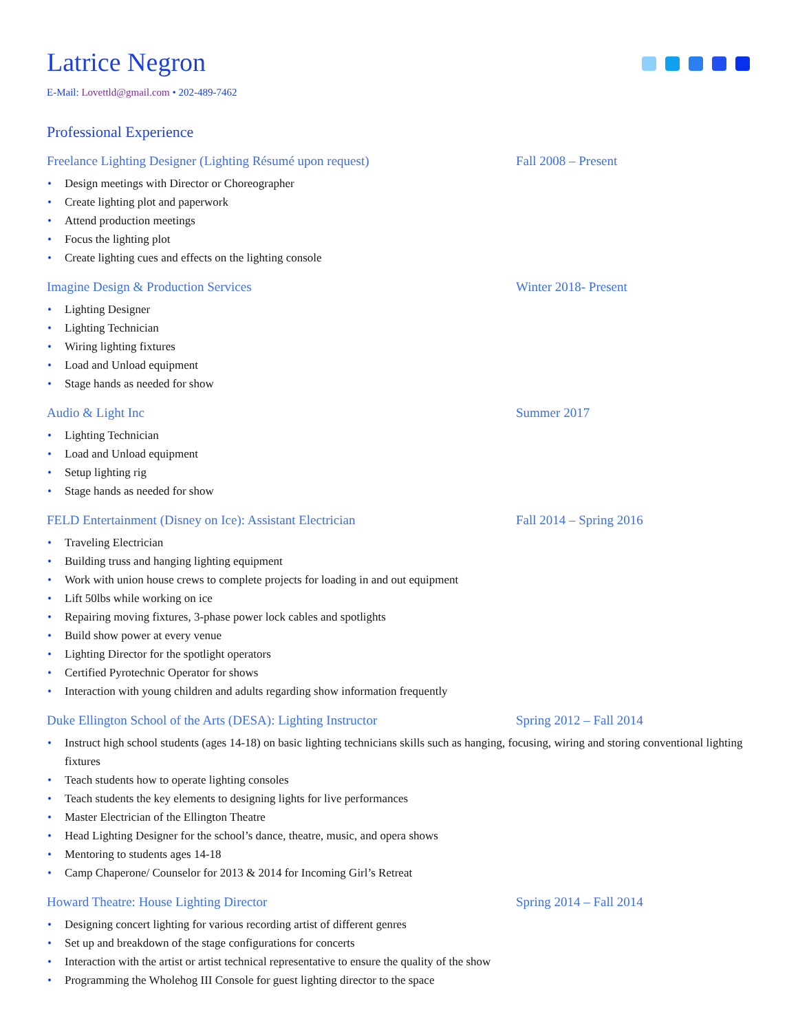Latrice Negron
E-Mail: Lovettld@gmail.com • 202-489-7462
Professional Experience
Freelance Lighting Designer (Lighting Résumé upon request) Fall 2008 – Present
Design meetings with Director or Choreographer
Create lighting plot and paperwork
Attend production meetings
Focus the lighting plot
Create lighting cues and effects on the lighting console
Imagine Design & Production Services Winter 2018- Present
Lighting Designer
Lighting Technician
Wiring lighting fixtures
Load and Unload equipment
Stage hands as needed for show
Audio & Light Inc Summer 2017
Lighting Technician
Load and Unload equipment
Setup lighting rig
Stage hands as needed for show
FELD Entertainment (Disney on Ice): Assistant Electrician Fall 2014 – Spring 2016
Traveling Electrician
Building truss and hanging lighting equipment
Work with union house crews to complete projects for loading in and out equipment
Lift 50lbs while working on ice
Repairing moving fixtures, 3-phase power lock cables and spotlights
Build show power at every venue
Lighting Director for the spotlight operators
Certified Pyrotechnic Operator for shows
Interaction with young children and adults regarding show information frequently
Duke Ellington School of the Arts (DESA): Lighting Instructor
Spring 2012 – Fall 2014
Instruct high school students (ages 14-18) on basic lighting technicians skills such as hanging, focusing, wiring and storing conventional lighting fixtures
Teach students how to operate lighting consoles
Teach students the key elements to designing lights for live performances
Master Electrician of the Ellington Theatre
Head Lighting Designer for the school’s dance, theatre, music, and opera shows
Mentoring to students ages 14-18
Camp Chaperone/ Counselor for 2013 & 2014 for Incoming Girl’s Retreat
Howard Theatre: House Lighting Director Spring 2014 – Fall 2014
Designing concert lighting for various recording artist of different genres
Set up and breakdown of the stage configurations for concerts
Interaction with the artist or artist technical representative to ensure the quality of the show
Programming the Wholehog III Console for guest lighting director to the space